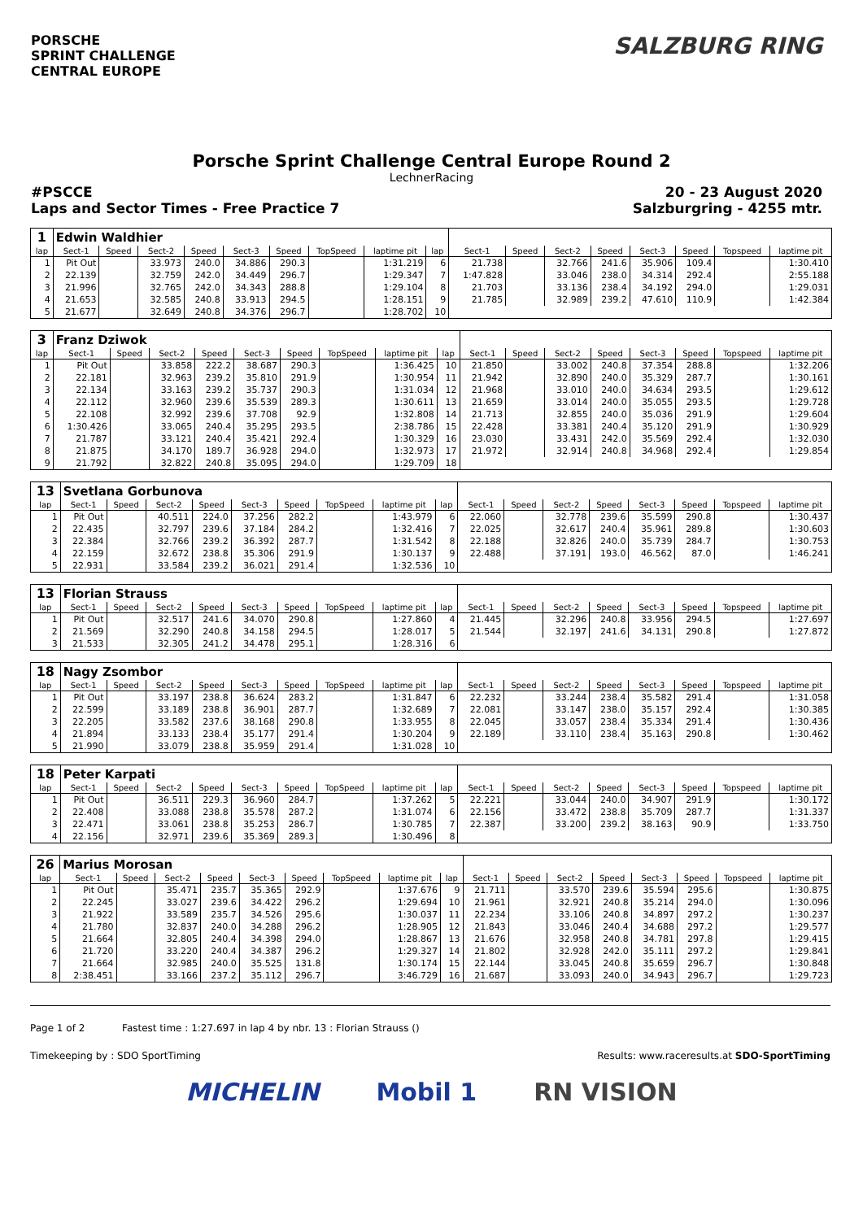PORSCHE
SPRINT CHALLENGE
CENTRAL EUROPE
SALZBURG RING
Porsche Sprint Challenge Central Europe Round 2
LechnerRacing
#PSCCE 20 - 23 August 2020
Laps and Sector Times - Free Practice 7 Salzburgring - 4255 mtr.
| 1 | Edwin Waldhier | | | | | | | | | | | | | | | | |
| lap | Sect-1 | Speed | Sect-2 | Speed | Sect-3 | Speed | TopSpeed | laptime pit | lap | Sect-1 | Speed | Sect-2 | Speed | Sect-3 | Speed | Topspeed | laptime pit |
| 1 | Pit Out | | 33.973 | 240.0 | 34.886 | 290.3 | | 1:31.219 | 6 | 21.738 | | 32.766 | 241.6 | 35.906 | 109.4 | | 1:30.410 |
| 2 | 22.139 | | 32.759 | 242.0 | 34.449 | 296.7 | | 1:29.347 | 7 | 1:47.828 | | 33.046 | 238.0 | 34.314 | 292.4 | | 2:55.188 |
| 3 | 21.996 | | 32.765 | 242.0 | 34.343 | 288.8 | | 1:29.104 | 8 | 21.703 | | 33.136 | 238.4 | 34.192 | 294.0 | | 1:29.031 |
| 4 | 21.653 | | 32.585 | 240.8 | 33.913 | 294.5 | | 1:28.151 | 9 | 21.785 | | 32.989 | 239.2 | 47.610 | 110.9 | | 1:42.384 |
| 5 | 21.677 | | 32.649 | 240.8 | 34.376 | 296.7 | | 1:28.702 | 10 | | | | | | | | |
| 3 | Franz Dziwok | | | | | | | | | | | | | | | | |
| lap | Sect-1 | Speed | Sect-2 | Speed | Sect-3 | Speed | TopSpeed | laptime pit | lap | Sect-1 | Speed | Sect-2 | Speed | Sect-3 | Speed | Topspeed | laptime pit |
| 1 | Pit Out | | 33.858 | 222.2 | 38.687 | 290.3 | | 1:36.425 | 10 | 21.850 | | 33.002 | 240.8 | 37.354 | 288.8 | | 1:32.206 |
| 2 | 22.181 | | 32.963 | 239.2 | 35.810 | 291.9 | | 1:30.954 | 11 | 21.942 | | 32.890 | 240.0 | 35.329 | 287.7 | | 1:30.161 |
| 3 | 22.134 | | 33.163 | 239.2 | 35.737 | 290.3 | | 1:31.034 | 12 | 21.968 | | 33.010 | 240.0 | 34.634 | 293.5 | | 1:29.612 |
| 4 | 22.112 | | 32.960 | 239.6 | 35.539 | 289.3 | | 1:30.611 | 13 | 21.659 | | 33.014 | 240.0 | 35.055 | 293.5 | | 1:29.728 |
| 5 | 22.108 | | 32.992 | 239.6 | 37.708 | 92.9 | | 1:32.808 | 14 | 21.713 | | 32.855 | 240.0 | 35.036 | 291.9 | | 1:29.604 |
| 6 | 1:30.426 | | 33.065 | 240.4 | 35.295 | 293.5 | | 2:38.786 | 15 | 22.428 | | 33.381 | 240.4 | 35.120 | 291.9 | | 1:30.929 |
| 7 | 21.787 | | 33.121 | 240.4 | 35.421 | 292.4 | | 1:30.329 | 16 | 23.030 | | 33.431 | 242.0 | 35.569 | 292.4 | | 1:32.030 |
| 8 | 21.875 | | 34.170 | 189.7 | 36.928 | 294.0 | | 1:32.973 | 17 | 21.972 | | 32.914 | 240.8 | 34.968 | 292.4 | | 1:29.854 |
| 9 | 21.792 | | 32.822 | 240.8 | 35.095 | 294.0 | | 1:29.709 | 18 | | | | | | | | |
| 13 | Svetlana Gorbunova | | | | | | | | | | | | | | | | |
| lap | Sect-1 | Speed | Sect-2 | Speed | Sect-3 | Speed | TopSpeed | laptime pit | lap | Sect-1 | Speed | Sect-2 | Speed | Sect-3 | Speed | Topspeed | laptime pit |
| 1 | Pit Out | | 40.511 | 224.0 | 37.256 | 282.2 | | 1:43.979 | 6 | 22.060 | | 32.778 | 239.6 | 35.599 | 290.8 | | 1:30.437 |
| 2 | 22.435 | | 32.797 | 239.6 | 37.184 | 284.2 | | 1:32.416 | 7 | 22.025 | | 32.617 | 240.4 | 35.961 | 289.8 | | 1:30.603 |
| 3 | 22.384 | | 32.766 | 239.2 | 36.392 | 287.7 | | 1:31.542 | 8 | 22.188 | | 32.826 | 240.0 | 35.739 | 284.7 | | 1:30.753 |
| 4 | 22.159 | | 32.672 | 238.8 | 35.306 | 291.9 | | 1:30.137 | 9 | 22.488 | | 37.191 | 193.0 | 46.562 | 87.0 | | 1:46.241 |
| 5 | 22.931 | | 33.584 | 239.2 | 36.021 | 291.4 | | 1:32.536 | 10 | | | | | | | | |
| 13 | Florian Strauss | | | | | | | | | | | | | | | | |
| lap | Sect-1 | Speed | Sect-2 | Speed | Sect-3 | Speed | TopSpeed | laptime pit | lap | Sect-1 | Speed | Sect-2 | Speed | Sect-3 | Speed | Topspeed | laptime pit |
| 1 | Pit Out | | 32.517 | 241.6 | 34.070 | 290.8 | | 1:27.860 | 4 | 21.445 | | 32.296 | 240.8 | 33.956 | 294.5 | | 1:27.697 |
| 2 | 21.569 | | 32.290 | 240.8 | 34.158 | 294.5 | | 1:28.017 | 5 | 21.544 | | 32.197 | 241.6 | 34.131 | 290.8 | | 1:27.872 |
| 3 | 21.533 | | 32.305 | 241.2 | 34.478 | 295.1 | | 1:28.316 | 6 | | | | | | | | |
| 18 | Nagy Zsombor | | | | | | | | | | | | | | | | |
| lap | Sect-1 | Speed | Sect-2 | Speed | Sect-3 | Speed | TopSpeed | laptime pit | lap | Sect-1 | Speed | Sect-2 | Speed | Sect-3 | Speed | Topspeed | laptime pit |
| 1 | Pit Out | | 33.197 | 238.8 | 36.624 | 283.2 | | 1:31.847 | 6 | 22.232 | | 33.244 | 238.4 | 35.582 | 291.4 | | 1:31.058 |
| 2 | 22.599 | | 33.189 | 238.8 | 36.901 | 287.7 | | 1:32.689 | 7 | 22.081 | | 33.147 | 238.0 | 35.157 | 292.4 | | 1:30.385 |
| 3 | 22.205 | | 33.582 | 237.6 | 38.168 | 290.8 | | 1:33.955 | 8 | 22.045 | | 33.057 | 238.4 | 35.334 | 291.4 | | 1:30.436 |
| 4 | 21.894 | | 33.133 | 238.4 | 35.177 | 291.4 | | 1:30.204 | 9 | 22.189 | | 33.110 | 238.4 | 35.163 | 290.8 | | 1:30.462 |
| 5 | 21.990 | | 33.079 | 238.8 | 35.959 | 291.4 | | 1:31.028 | 10 | | | | | | | | |
| 18 | Peter Karpati | | | | | | | | | | | | | | | | |
| lap | Sect-1 | Speed | Sect-2 | Speed | Sect-3 | Speed | TopSpeed | laptime pit | lap | Sect-1 | Speed | Sect-2 | Speed | Sect-3 | Speed | Topspeed | laptime pit |
| 1 | Pit Out | | 36.511 | 229.3 | 36.960 | 284.7 | | 1:37.262 | 5 | 22.221 | | 33.044 | 240.0 | 34.907 | 291.9 | | 1:30.172 |
| 2 | 22.408 | | 33.088 | 238.8 | 35.578 | 287.2 | | 1:31.074 | 6 | 22.156 | | 33.472 | 238.8 | 35.709 | 287.7 | | 1:31.337 |
| 3 | 22.471 | | 33.061 | 238.8 | 35.253 | 286.7 | | 1:30.785 | 7 | 22.387 | | 33.200 | 239.2 | 38.163 | 90.9 | | 1:33.750 |
| 4 | 22.156 | | 32.971 | 239.6 | 35.369 | 289.3 | | 1:30.496 | 8 | | | | | | | | |
| 26 | Marius Morosan | | | | | | | | | | | | | | | | |
| lap | Sect-1 | Speed | Sect-2 | Speed | Sect-3 | Speed | TopSpeed | laptime pit | lap | Sect-1 | Speed | Sect-2 | Speed | Sect-3 | Speed | Topspeed | laptime pit |
| 1 | Pit Out | | 35.471 | 235.7 | 35.365 | 292.9 | | 1:37.676 | 9 | 21.711 | | 33.570 | 239.6 | 35.594 | 295.6 | | 1:30.875 |
| 2 | 22.245 | | 33.027 | 239.6 | 34.422 | 296.2 | | 1:29.694 | 10 | 21.961 | | 32.921 | 240.8 | 35.214 | 294.0 | | 1:30.096 |
| 3 | 21.922 | | 33.589 | 235.7 | 34.526 | 295.6 | | 1:30.037 | 11 | 22.234 | | 33.106 | 240.8 | 34.897 | 297.2 | | 1:30.237 |
| 4 | 21.780 | | 32.837 | 240.0 | 34.288 | 296.2 | | 1:28.905 | 12 | 21.843 | | 33.046 | 240.4 | 34.688 | 297.2 | | 1:29.577 |
| 5 | 21.664 | | 32.805 | 240.4 | 34.398 | 294.0 | | 1:28.867 | 13 | 21.676 | | 32.958 | 240.8 | 34.781 | 297.8 | | 1:29.415 |
| 6 | 21.720 | | 33.220 | 240.4 | 34.387 | 296.2 | | 1:29.327 | 14 | 21.802 | | 32.928 | 242.0 | 35.111 | 297.2 | | 1:29.841 |
| 7 | 21.664 | | 32.985 | 240.0 | 35.525 | 131.8 | | 1:30.174 | 15 | 22.144 | | 33.045 | 240.8 | 35.659 | 296.7 | | 1:30.848 |
| 8 | 2:38.451 | | 33.166 | 237.2 | 35.112 | 296.7 | | 3:46.729 | 16 | 21.687 | | 33.093 | 240.0 | 34.943 | 296.7 | | 1:29.723 |
Page 1 of 2 Fastest time : 1:27.697 in lap 4 by nbr. 13 : Florian Strauss ()
Timekeeping by : SDO SportTiming Results: www.raceresults.at SDO-SportTiming
MICHELIN Mobil 1 RN VISION